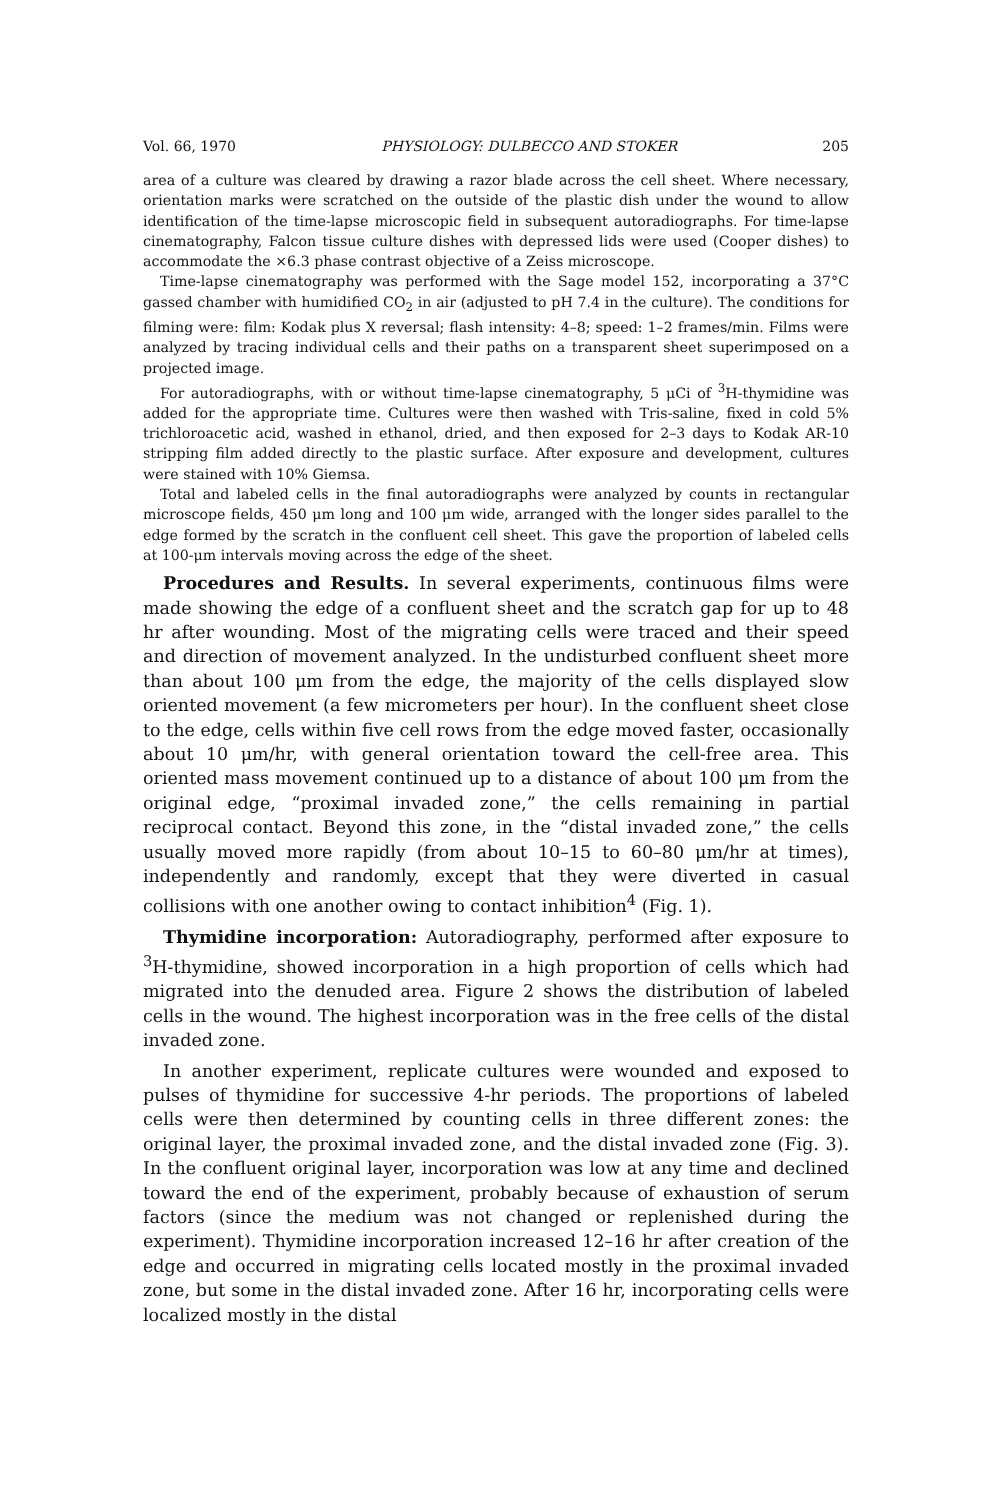Vol. 66, 1970 PHYSIOLOGY: DULBECCO AND STOKER 205
area of a culture was cleared by drawing a razor blade across the cell sheet. Where necessary, orientation marks were scratched on the outside of the plastic dish under the wound to allow identification of the time-lapse microscopic field in subsequent autoradiographs. For time-lapse cinematography, Falcon tissue culture dishes with depressed lids were used (Cooper dishes) to accommodate the ×6.3 phase contrast objective of a Zeiss microscope.
Time-lapse cinematography was performed with the Sage model 152, incorporating a 37°C gassed chamber with humidified CO<sub>2</sub> in air (adjusted to pH 7.4 in the culture). The conditions for filming were: film: Kodak plus X reversal; flash intensity: 4–8; speed: 1–2 frames/min. Films were analyzed by tracing individual cells and their paths on a transparent sheet superimposed on a projected image.
For autoradiographs, with or without time-lapse cinematography, 5 μCi of <sup>3</sup>H-thymidine was added for the appropriate time. Cultures were then washed with Tris-saline, fixed in cold 5% trichloroacetic acid, washed in ethanol, dried, and then exposed for 2–3 days to Kodak AR-10 stripping film added directly to the plastic surface. After exposure and development, cultures were stained with 10% Giemsa.
Total and labeled cells in the final autoradiographs were analyzed by counts in rectangular microscope fields, 450 μm long and 100 μm wide, arranged with the longer sides parallel to the edge formed by the scratch in the confluent cell sheet. This gave the proportion of labeled cells at 100-μm intervals moving across the edge of the sheet.
Procedures and Results. In several experiments, continuous films were made showing the edge of a confluent sheet and the scratch gap for up to 48 hr after wounding. Most of the migrating cells were traced and their speed and direction of movement analyzed. In the undisturbed confluent sheet more than about 100 μm from the edge, the majority of the cells displayed slow oriented movement (a few micrometers per hour). In the confluent sheet close to the edge, cells within five cell rows from the edge moved faster, occasionally about 10 μm/hr, with general orientation toward the cell-free area. This oriented mass movement continued up to a distance of about 100 μm from the original edge, “proximal invaded zone,” the cells remaining in partial reciprocal contact. Beyond this zone, in the “distal invaded zone,” the cells usually moved more rapidly (from about 10–15 to 60–80 μm/hr at times), independently and randomly, except that they were diverted in casual collisions with one another owing to contact inhibition<sup>4</sup> (Fig. 1).
Thymidine incorporation: Autoradiography, performed after exposure to <sup>3</sup>H-thymidine, showed incorporation in a high proportion of cells which had migrated into the denuded area. Figure 2 shows the distribution of labeled cells in the wound. The highest incorporation was in the free cells of the distal invaded zone.
In another experiment, replicate cultures were wounded and exposed to pulses of thymidine for successive 4-hr periods. The proportions of labeled cells were then determined by counting cells in three different zones: the original layer, the proximal invaded zone, and the distal invaded zone (Fig. 3). In the confluent original layer, incorporation was low at any time and declined toward the end of the experiment, probably because of exhaustion of serum factors (since the medium was not changed or replenished during the experiment). Thymidine incorporation increased 12–16 hr after creation of the edge and occurred in migrating cells located mostly in the proximal invaded zone, but some in the distal invaded zone. After 16 hr, incorporating cells were localized mostly in the distal